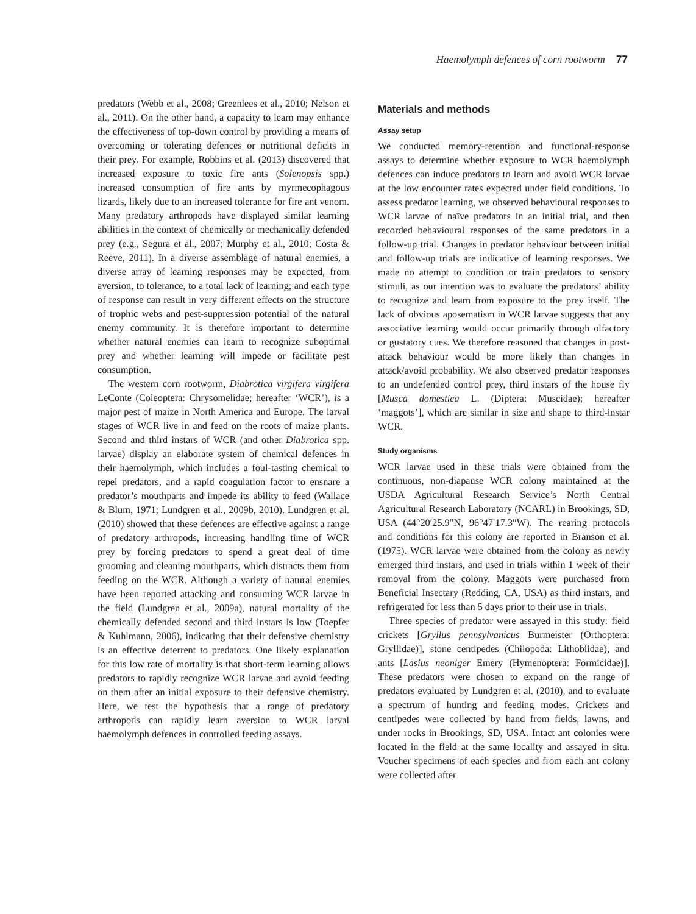Haemolymph defences of corn rootworm 77
predators (Webb et al., 2008; Greenlees et al., 2010; Nelson et al., 2011). On the other hand, a capacity to learn may enhance the effectiveness of top-down control by providing a means of overcoming or tolerating defences or nutritional deficits in their prey. For example, Robbins et al. (2013) discovered that increased exposure to toxic fire ants (Solenopsis spp.) increased consumption of fire ants by myrmecophagous lizards, likely due to an increased tolerance for fire ant venom. Many predatory arthropods have displayed similar learning abilities in the context of chemically or mechanically defended prey (e.g., Segura et al., 2007; Murphy et al., 2010; Costa & Reeve, 2011). In a diverse assemblage of natural enemies, a diverse array of learning responses may be expected, from aversion, to tolerance, to a total lack of learning; and each type of response can result in very different effects on the structure of trophic webs and pest-suppression potential of the natural enemy community. It is therefore important to determine whether natural enemies can learn to recognize suboptimal prey and whether learning will impede or facilitate pest consumption.
The western corn rootworm, Diabrotica virgifera virgifera LeConte (Coleoptera: Chrysomelidae; hereafter ‘WCR’), is a major pest of maize in North America and Europe. The larval stages of WCR live in and feed on the roots of maize plants. Second and third instars of WCR (and other Diabrotica spp. larvae) display an elaborate system of chemical defences in their haemolymph, which includes a foul-tasting chemical to repel predators, and a rapid coagulation factor to ensnare a predator’s mouthparts and impede its ability to feed (Wallace & Blum, 1971; Lundgren et al., 2009b, 2010). Lundgren et al. (2010) showed that these defences are effective against a range of predatory arthropods, increasing handling time of WCR prey by forcing predators to spend a great deal of time grooming and cleaning mouthparts, which distracts them from feeding on the WCR. Although a variety of natural enemies have been reported attacking and consuming WCR larvae in the field (Lundgren et al., 2009a), natural mortality of the chemically defended second and third instars is low (Toepfer & Kuhlmann, 2006), indicating that their defensive chemistry is an effective deterrent to predators. One likely explanation for this low rate of mortality is that short-term learning allows predators to rapidly recognize WCR larvae and avoid feeding on them after an initial exposure to their defensive chemistry. Here, we test the hypothesis that a range of predatory arthropods can rapidly learn aversion to WCR larval haemolymph defences in controlled feeding assays.
Materials and methods
Assay setup
We conducted memory-retention and functional-response assays to determine whether exposure to WCR haemolymph defences can induce predators to learn and avoid WCR larvae at the low encounter rates expected under field conditions. To assess predator learning, we observed behavioural responses to WCR larvae of naïve predators in an initial trial, and then recorded behavioural responses of the same predators in a follow-up trial. Changes in predator behaviour between initial and follow-up trials are indicative of learning responses. We made no attempt to condition or train predators to sensory stimuli, as our intention was to evaluate the predators’ ability to recognize and learn from exposure to the prey itself. The lack of obvious aposematism in WCR larvae suggests that any associative learning would occur primarily through olfactory or gustatory cues. We therefore reasoned that changes in post-attack behaviour would be more likely than changes in attack/avoid probability. We also observed predator responses to an undefended control prey, third instars of the house fly [Musca domestica L. (Diptera: Muscidae); hereafter ‘maggots’], which are similar in size and shape to third-instar WCR.
Study organisms
WCR larvae used in these trials were obtained from the continuous, non-diapause WCR colony maintained at the USDA Agricultural Research Service’s North Central Agricultural Research Laboratory (NCARL) in Brookings, SD, USA (44°20′25.9″N, 96°47′17.3″W). The rearing protocols and conditions for this colony are reported in Branson et al. (1975). WCR larvae were obtained from the colony as newly emerged third instars, and used in trials within 1 week of their removal from the colony. Maggots were purchased from Beneficial Insectary (Redding, CA, USA) as third instars, and refrigerated for less than 5 days prior to their use in trials.
Three species of predator were assayed in this study: field crickets [Gryllus pennsylvanicus Burmeister (Orthoptera: Gryllidae)], stone centipedes (Chilopoda: Lithobiidae), and ants [Lasius neoniger Emery (Hymenoptera: Formicidae)]. These predators were chosen to expand on the range of predators evaluated by Lundgren et al. (2010), and to evaluate a spectrum of hunting and feeding modes. Crickets and centipedes were collected by hand from fields, lawns, and under rocks in Brookings, SD, USA. Intact ant colonies were located in the field at the same locality and assayed in situ. Voucher specimens of each species and from each ant colony were collected after